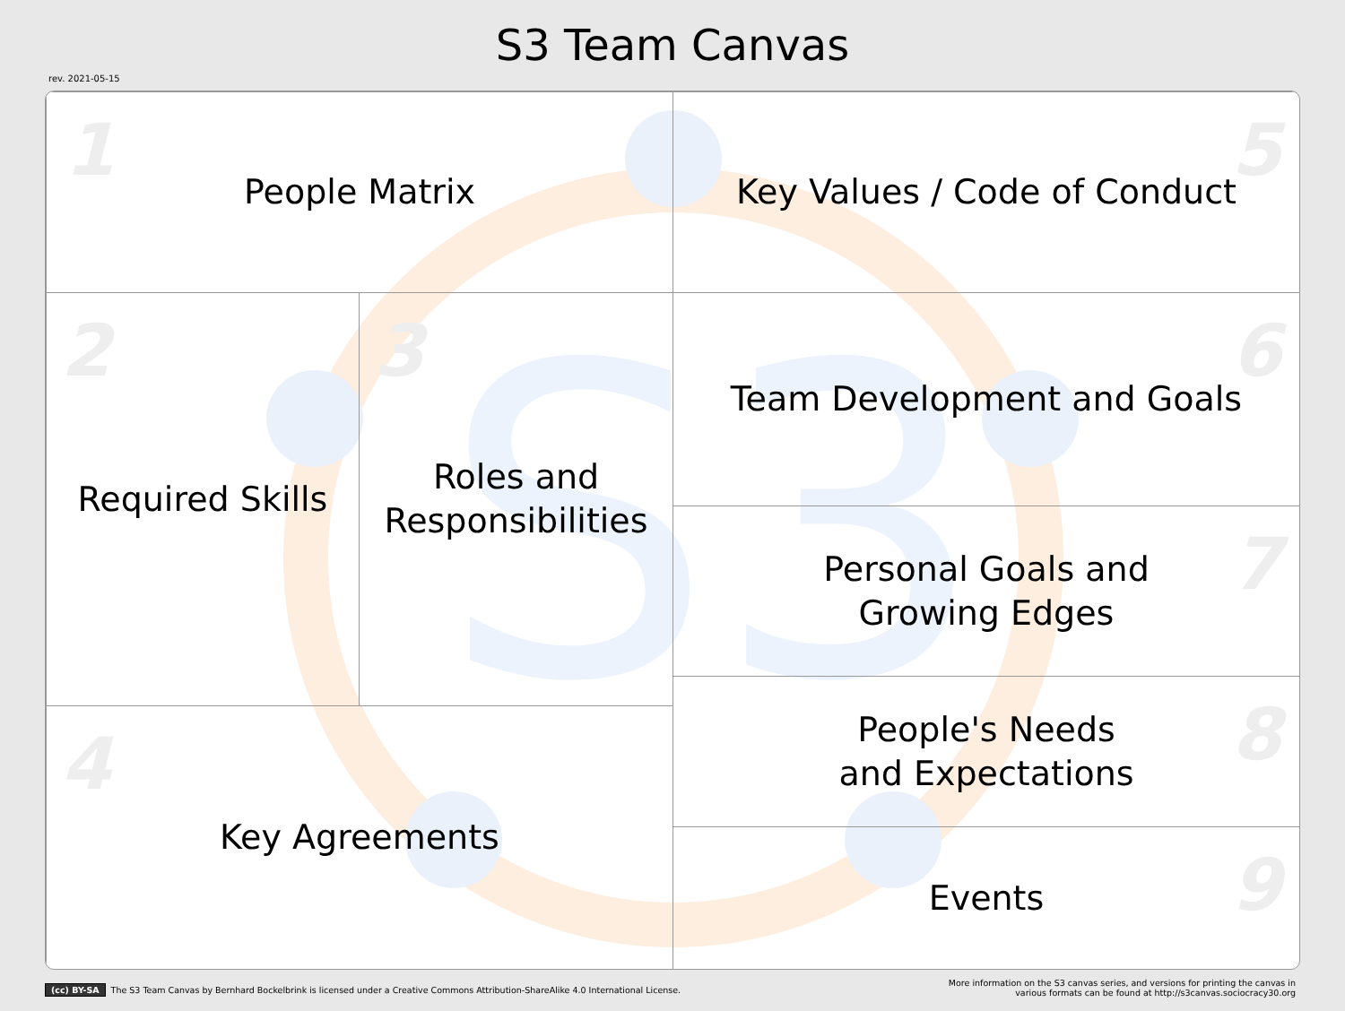S3 Team Canvas
rev. 2021-05-15
S3
1
People Matrix
5
Key Values / Code of Conduct
2
Required Skills
3
Roles and
Responsibilities
6
Team Development and Goals
7
Personal Goals and
Growing Edges
4
Key Agreements
8
People's Needs
and Expectations
9
Events
(cc) BY-SA The S3 Team Canvas by Bernhard Bockelbrink is licensed under a Creative Commons Attribution-ShareAlike 4.0 International License.
More information on the S3 canvas series, and versions for printing the canvas in
various formats can be found at http://s3canvas.sociocracy30.org